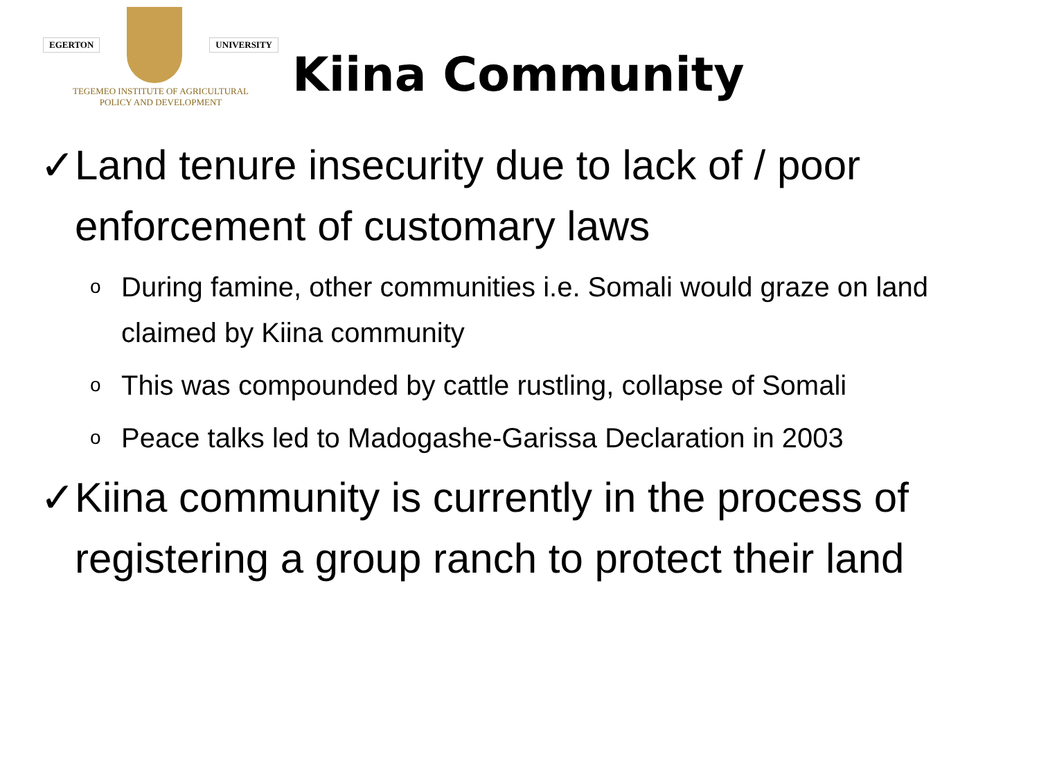EGERTON UNIVERSITY
TEGEMEO INSTITUTE OF AGRICULTURAL
POLICY AND DEVELOPMENT
Kiina Community
✓ Land tenure insecurity due to lack of / poor enforcement of customary laws
o During famine, other communities i.e. Somali would graze on land claimed by Kiina community
o This was compounded by cattle rustling, collapse of Somali
o Peace talks led to Madogashe-Garissa Declaration in 2003
✓ Kiina community is currently in the process of registering a group ranch to protect their land